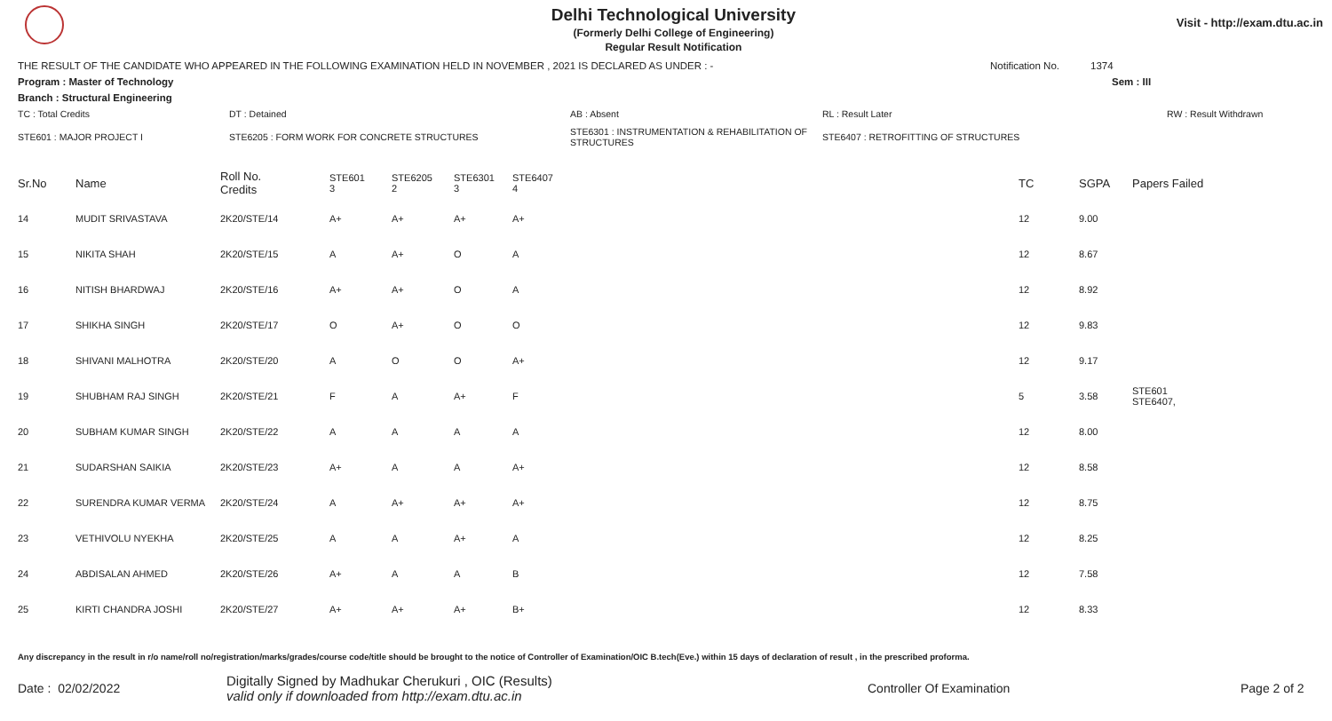Delhi Technological University
(Formerly Delhi College of Engineering)
Regular Result Notification
Visit - http://exam.dtu.ac.in
THE RESULT OF THE CANDIDATE WHO APPEARED IN THE FOLLOWING EXAMINATION HELD IN NOVEMBER , 2021 IS DECLARED AS UNDER : - Notification No. 1374
Program : Master of Technology Sem : III
Branch : Structural Engineering
TC : Total Credits DT : Detained AB : Absent RL : Result Later RW : Result Withdrawn
STE601 : MAJOR PROJECT I STE6205 : FORM WORK FOR CONCRETE STRUCTURES STE6301 : INSTRUMENTATION & REHABILITATION OF STRUCTURES STE6407 : RETROFITTING OF STRUCTURES
| Sr.No | Name | Roll No. Credits | STE601 3 | STE6205 2 | STE6301 3 | STE6407 4 | TC | SGPA | Papers Failed |
| --- | --- | --- | --- | --- | --- | --- | --- | --- | --- |
| 14 | MUDIT SRIVASTAVA | 2K20/STE/14 | A+ | A+ | A+ | A+ | 12 | 9.00 | |
| 15 | NIKITA SHAH | 2K20/STE/15 | A | A+ | O | A | 12 | 8.67 | |
| 16 | NITISH BHARDWAJ | 2K20/STE/16 | A+ | A+ | O | A | 12 | 8.92 | |
| 17 | SHIKHA SINGH | 2K20/STE/17 | O | A+ | O | O | 12 | 9.83 | |
| 18 | SHIVANI MALHOTRA | 2K20/STE/20 | A | O | O | A+ | 12 | 9.17 | |
| 19 | SHUBHAM RAJ SINGH | 2K20/STE/21 | F | A | A+ | F | 5 | 3.58 | STE601 STE6407, |
| 20 | SUBHAM KUMAR SINGH | 2K20/STE/22 | A | A | A | A | 12 | 8.00 | |
| 21 | SUDARSHAN SAIKIA | 2K20/STE/23 | A+ | A | A | A+ | 12 | 8.58 | |
| 22 | SURENDRA KUMAR VERMA | 2K20/STE/24 | A | A+ | A+ | A+ | 12 | 8.75 | |
| 23 | VETHIVOLU NYEKHA | 2K20/STE/25 | A | A | A+ | A | 12 | 8.25 | |
| 24 | ABDISALAN AHMED | 2K20/STE/26 | A+ | A | A | B | 12 | 7.58 | |
| 25 | KIRTI CHANDRA JOSHI | 2K20/STE/27 | A+ | A+ | A+ | B+ | 12 | 8.33 | |
Any discrepancy in the result in r/o name/roll no/registration/marks/grades/course code/title should be brought to the notice of Controller of Examination/OIC B.tech(Eve.) within 15 days of declaration of result , in the prescribed proforma.
Date : 02/02/2022 Digitally Signed by Madhukar Cherukuri , OIC (Results)
valid only if downloaded from http://exam.dtu.ac.in Controller Of Examination Page 2 of 2